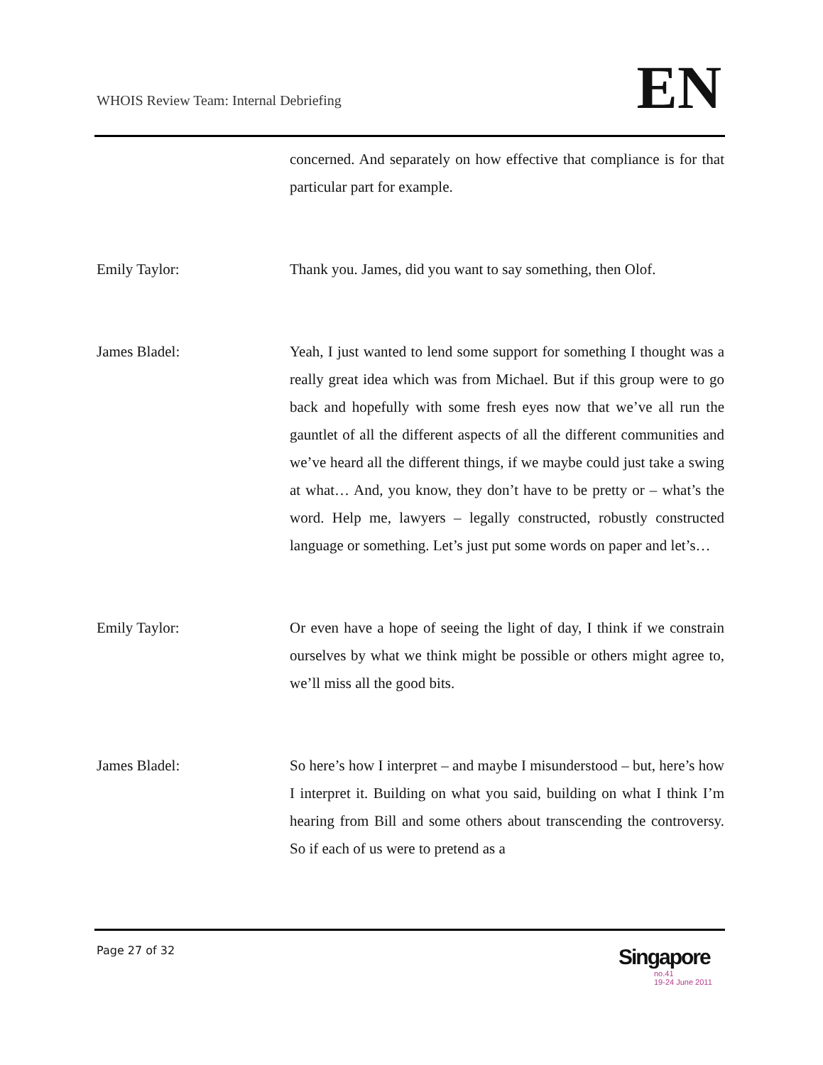WHOIS Review Team: Internal Debriefing
EN
concerned. And separately on how effective that compliance is for that particular part for example.
Emily Taylor: Thank you. James, did you want to say something, then Olof.
James Bladel: Yeah, I just wanted to lend some support for something I thought was a really great idea which was from Michael. But if this group were to go back and hopefully with some fresh eyes now that we’ve all run the gauntlet of all the different aspects of all the different communities and we’ve heard all the different things, if we maybe could just take a swing at what… And, you know, they don’t have to be pretty or – what’s the word. Help me, lawyers – legally constructed, robustly constructed language or something. Let’s just put some words on paper and let’s…
Emily Taylor: Or even have a hope of seeing the light of day, I think if we constrain ourselves by what we think might be possible or others might agree to, we’ll miss all the good bits.
James Bladel: So here’s how I interpret – and maybe I misunderstood – but, here’s how I interpret it. Building on what you said, building on what I think I’m hearing from Bill and some others about transcending the controversy. So if each of us were to pretend as a
Page 27 of 32
Singapore
no.41
19-24 June 2011